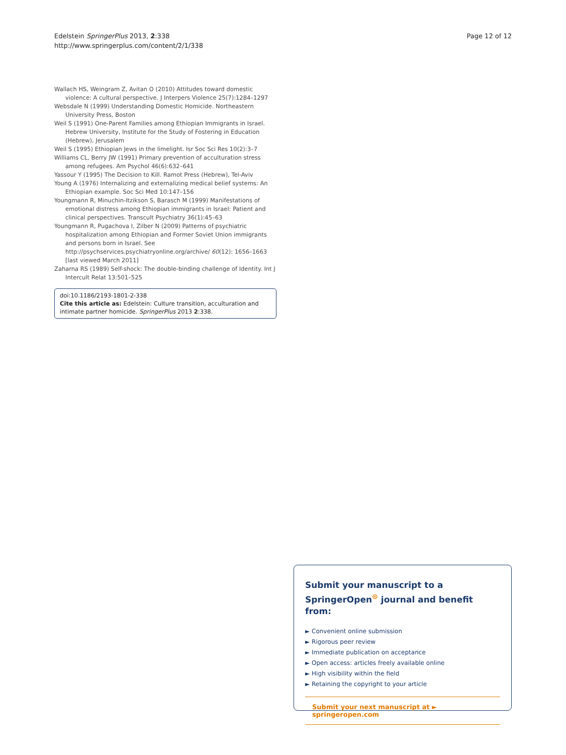Edelstein SpringerPlus 2013, 2:338
http://www.springerplus.com/content/2/1/338
Page 12 of 12
Wallach HS, Weingram Z, Avitan O (2010) Attitudes toward domestic violence: A cultural perspective. J Interpers Violence 25(7):1284–1297
Websdale N (1999) Understanding Domestic Homicide. Northeastern University Press, Boston
Weil S (1991) One-Parent Families among Ethiopian Immigrants in Israel. Hebrew University, Institute for the Study of Fostering in Education (Hebrew), Jerusalem
Weil S (1995) Ethiopian Jews in the limelight. Isr Soc Sci Res 10(2):3–7
Williams CL, Berry JW (1991) Primary prevention of acculturation stress among refugees. Am Psychol 46(6):632–641
Yassour Y (1995) The Decision to Kill. Ramot Press (Hebrew), Tel-Aviv
Young A (1976) Internalizing and externalizing medical belief systems: An Ethiopian example. Soc Sci Med 10:147–156
Youngmann R, Minuchin-Itzikson S, Barasch M (1999) Manifestations of emotional distress among Ethiopian immigrants in Israel: Patient and clinical perspectives. Transcult Psychiatry 36(1):45–63
Youngmann R, Pugachova I, Zilber N (2009) Patterns of psychiatric hospitalization among Ethiopian and Former Soviet Union immigrants and persons born in Israel. See http://psychservices.psychiatryonline.org/archive/ 60(12): 1656–1663 [last viewed March 2011]
Zaharna RS (1989) Self-shock: The double-binding challenge of Identity. Int J Intercult Relat 13:501–525
doi:10.1186/2193-1801-2-338
Cite this article as: Edelstein: Culture transition, acculturation and intimate partner homicide. SpringerPlus 2013 2:338.
Submit your manuscript to a SpringerOpen<sup>⊙</sup> journal and benefit from:
► Convenient online submission
► Rigorous peer review
► Immediate publication on acceptance
► Open access: articles freely available online
► High visibility within the field
► Retaining the copyright to your article
Submit your next manuscript at ► springeropen.com